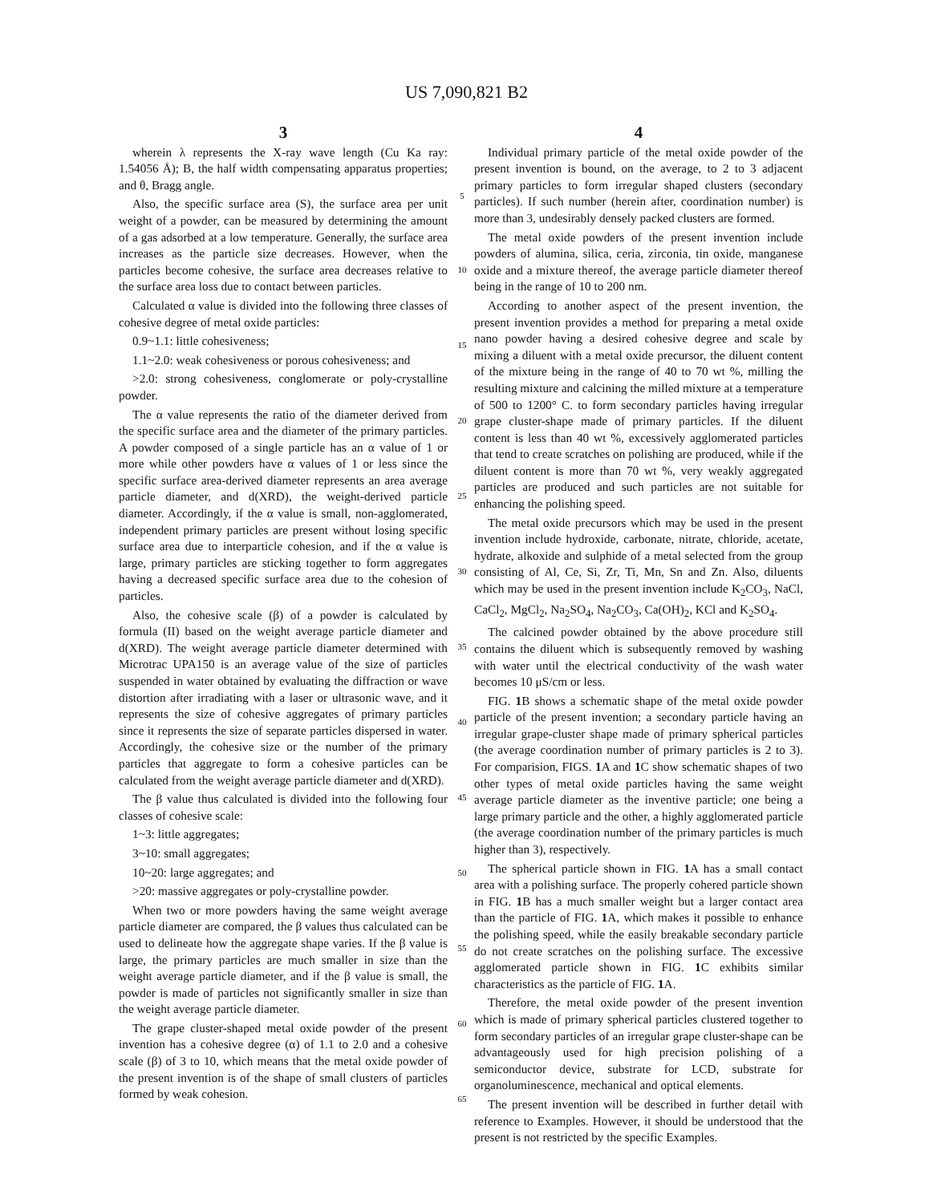US 7,090,821 B2
3
wherein λ represents the X-ray wave length (Cu Ka ray: 1.54056 Å); B, the half width compensating apparatus properties; and θ, Bragg angle.
Also, the specific surface area (S), the surface area per unit weight of a powder, can be measured by determining the amount of a gas adsorbed at a low temperature. Generally, the surface area increases as the particle size decreases. However, when the particles become cohesive, the surface area decreases relative to the surface area loss due to contact between particles.
Calculated α value is divided into the following three classes of cohesive degree of metal oxide particles:
0.9~1.1: little cohesiveness;
1.1~2.0: weak cohesiveness or porous cohesiveness; and
>2.0: strong cohesiveness, conglomerate or poly-crystalline powder.
The α value represents the ratio of the diameter derived from the specific surface area and the diameter of the primary particles. A powder composed of a single particle has an α value of 1 or more while other powders have α values of 1 or less since the specific surface area-derived diameter represents an area average particle diameter, and d(XRD), the weight-derived particle diameter. Accordingly, if the α value is small, non-agglomerated, independent primary particles are present without losing specific surface area due to interparticle cohesion, and if the α value is large, primary particles are sticking together to form aggregates having a decreased specific surface area due to the cohesion of particles.
Also, the cohesive scale (β) of a powder is calculated by formula (II) based on the weight average particle diameter and d(XRD). The weight average particle diameter determined with Microtrac UPA150 is an average value of the size of particles suspended in water obtained by evaluating the diffraction or wave distortion after irradiating with a laser or ultrasonic wave, and it represents the size of cohesive aggregates of primary particles since it represents the size of separate particles dispersed in water. Accordingly, the cohesive size or the number of the primary particles that aggregate to form a cohesive particles can be calculated from the weight average particle diameter and d(XRD).
The β value thus calculated is divided into the following four classes of cohesive scale:
1~3: little aggregates;
3~10: small aggregates;
10~20: large aggregates; and
>20: massive aggregates or poly-crystalline powder.
When two or more powders having the same weight average particle diameter are compared, the β values thus calculated can be used to delineate how the aggregate shape varies. If the β value is large, the primary particles are much smaller in size than the weight average particle diameter, and if the β value is small, the powder is made of particles not significantly smaller in size than the weight average particle diameter.
The grape cluster-shaped metal oxide powder of the present invention has a cohesive degree (α) of 1.1 to 2.0 and a cohesive scale (β) of 3 to 10, which means that the metal oxide powder of the present invention is of the shape of small clusters of particles formed by weak cohesion.
5
10
15
20
25
30
35
40
45
50
55
60
65
4
Individual primary particle of the metal oxide powder of the present invention is bound, on the average, to 2 to 3 adjacent primary particles to form irregular shaped clusters (secondary particles). If such number (herein after, coordination number) is more than 3, undesirably densely packed clusters are formed.
The metal oxide powders of the present invention include powders of alumina, silica, ceria, zirconia, tin oxide, manganese oxide and a mixture thereof, the average particle diameter thereof being in the range of 10 to 200 nm.
According to another aspect of the present invention, the present invention provides a method for preparing a metal oxide nano powder having a desired cohesive degree and scale by mixing a diluent with a metal oxide precursor, the diluent content of the mixture being in the range of 40 to 70 wt %, milling the resulting mixture and calcining the milled mixture at a temperature of 500 to 1200° C. to form secondary particles having irregular grape cluster-shape made of primary particles. If the diluent content is less than 40 wt %, excessively agglomerated particles that tend to create scratches on polishing are produced, while if the diluent content is more than 70 wt %, very weakly aggregated particles are produced and such particles are not suitable for enhancing the polishing speed.
The metal oxide precursors which may be used in the present invention include hydroxide, carbonate, nitrate, chloride, acetate, hydrate, alkoxide and sulphide of a metal selected from the group consisting of Al, Ce, Si, Zr, Ti, Mn, Sn and Zn. Also, diluents which may be used in the present invention include K<sub>2</sub>CO<sub>3</sub>, NaCl, CaCl<sub>2</sub>, MgCl<sub>2</sub>, Na<sub>2</sub>SO<sub>4</sub>, Na<sub>2</sub>CO<sub>3</sub>, Ca(OH)<sub>2</sub>, KCl and K<sub>2</sub>SO<sub>4</sub>.
The calcined powder obtained by the above procedure still contains the diluent which is subsequently removed by washing with water until the electrical conductivity of the wash water becomes 10 μS/cm or less.
FIG. 1 B shows a schematic shape of the metal oxide powder particle of the present invention; a secondary particle having an irregular grape-cluster shape made of primary spherical particles (the average coordination number of primary particles is 2 to 3). For comparision, FIGS. 1 A and 1 C show schematic shapes of two other types of metal oxide particles having the same weight average particle diameter as the inventive particle; one being a large primary particle and the other, a highly agglomerated particle (the average coordination number of the primary particles is much higher than 3), respectively.
The spherical particle shown in FIG. 1 A has a small contact area with a polishing surface. The properly cohered particle shown in FIG. 1 B has a much smaller weight but a larger contact area than the particle of FIG. 1 A, which makes it possible to enhance the polishing speed, while the easily breakable secondary particle do not create scratches on the polishing surface. The excessive agglomerated particle shown in FIG. 1 C exhibits similar characteristics as the particle of FIG. 1 A.
Therefore, the metal oxide powder of the present invention which is made of primary spherical particles clustered together to form secondary particles of an irregular grape cluster-shape can be advantageously used for high precision polishing of a semiconductor device, substrate for LCD, substrate for organoluminescence, mechanical and optical elements.
The present invention will be described in further detail with reference to Examples. However, it should be understood that the present is not restricted by the specific Examples.